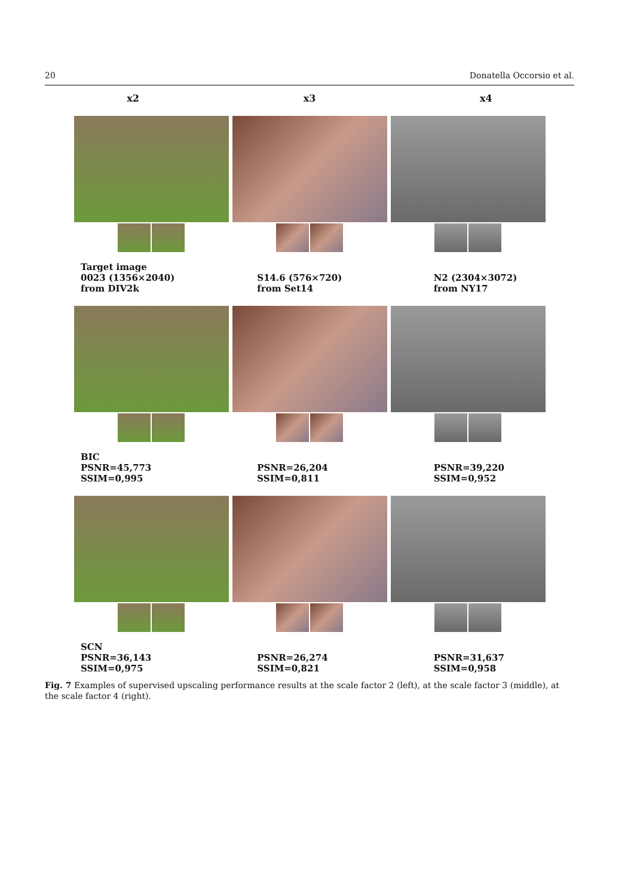20 Donatella Occorsio et al.
x2 x3 x4
Target image
0023 (1356×2040)
from DIV2k
S14.6 (576×720)
from Set14
N2 (2304×3072)
from NY17
BIC
PSNR=45,773
SSIM=0,995
PSNR=26,204
SSIM=0,811
PSNR=39,220
SSIM=0,952
SCN
PSNR=36,143
SSIM=0,975
PSNR=26,274
SSIM=0,821
PSNR=31,637
SSIM=0,958
Fig. 7 Examples of supervised upscaling performance results at the scale factor 2 (left), at the scale factor 3 (middle), at the scale factor 4 (right).